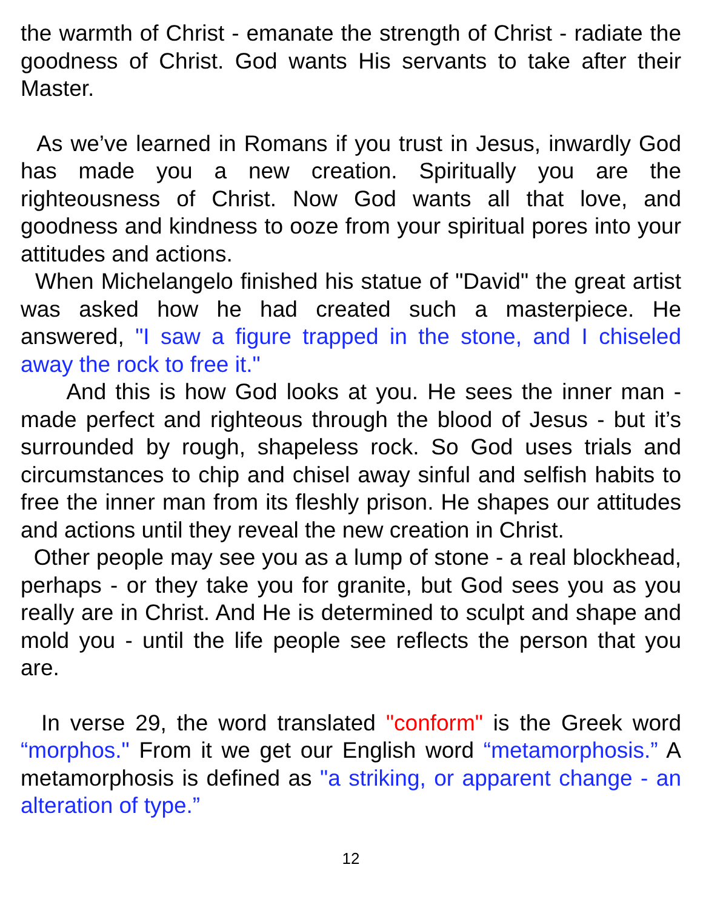the warmth of Christ - emanate the strength of Christ - radiate the goodness of Christ. God wants His servants to take after their Master.
As we’ve learned in Romans if you trust in Jesus, inwardly God has made you a new creation. Spiritually you are the righteousness of Christ. Now God wants all that love, and goodness and kindness to ooze from your spiritual pores into your attitudes and actions.
When Michelangelo finished his statue of "David" the great artist was asked how he had created such a masterpiece. He answered, "I saw a figure trapped in the stone, and I chiseled away the rock to free it."
And this is how God looks at you. He sees the inner man - made perfect and righteous through the blood of Jesus - but it’s surrounded by rough, shapeless rock. So God uses trials and circumstances to chip and chisel away sinful and selfish habits to free the inner man from its fleshly prison. He shapes our attitudes and actions until they reveal the new creation in Christ.
Other people may see you as a lump of stone - a real blockhead, perhaps - or they take you for granite, but God sees you as you really are in Christ. And He is determined to sculpt and shape and mold you - until the life people see reflects the person that you are.
In verse 29, the word translated "conform" is the Greek word “morphos." From it we get our English word “metamorphosis.” A metamorphosis is defined as "a striking, or apparent change - an alteration of type.”
12